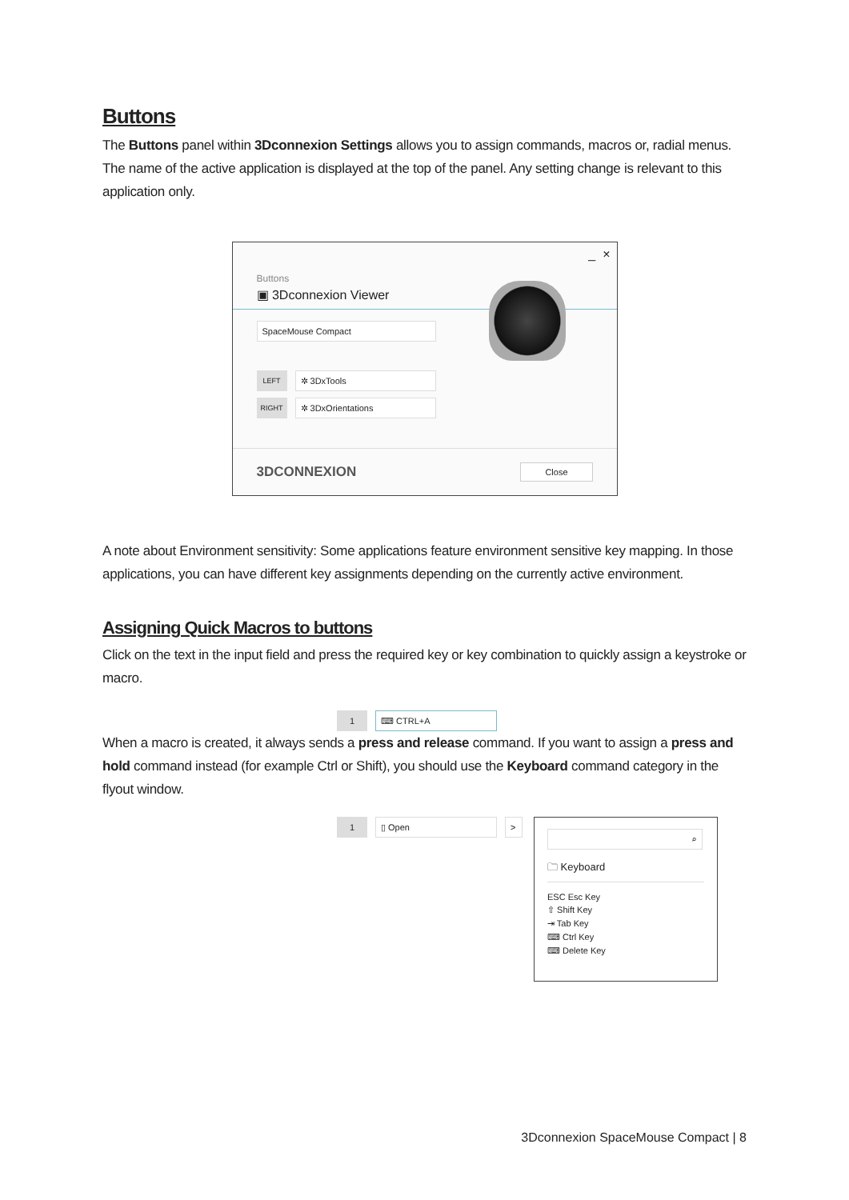Buttons
The Buttons panel within 3Dconnexion Settings allows you to assign commands, macros or, radial menus. The name of the active application is displayed at the top of the panel. Any setting change is relevant to this application only.
_ ×
Buttons
▣ 3Dconnexion Viewer
SpaceMouse Compact
LEFT
✲ 3DxTools
RIGHT
✲ 3DxOrientations
3DCONNEXION Close
A note about Environment sensitivity: Some applications feature environment sensitive key mapping. In those applications, you can have different key assignments depending on the currently active environment.
Assigning Quick Macros to buttons
Click on the text in the input field and press the required key or key combination to quickly assign a keystroke or macro.
1
⌨ CTRL+A
When a macro is created, it always sends a press and release command. If you want to assign a press and hold command instead (for example Ctrl or Shift), you should use the Keyboard command category in the flyout window.
1
▯ Open >
⌕
🗀 Keyboard
ESC Esc Key
⇧ Shift Key
⇥ Tab Key
⌨ Ctrl Key
⌨ Delete Key
3Dconnexion SpaceMouse Compact | 8